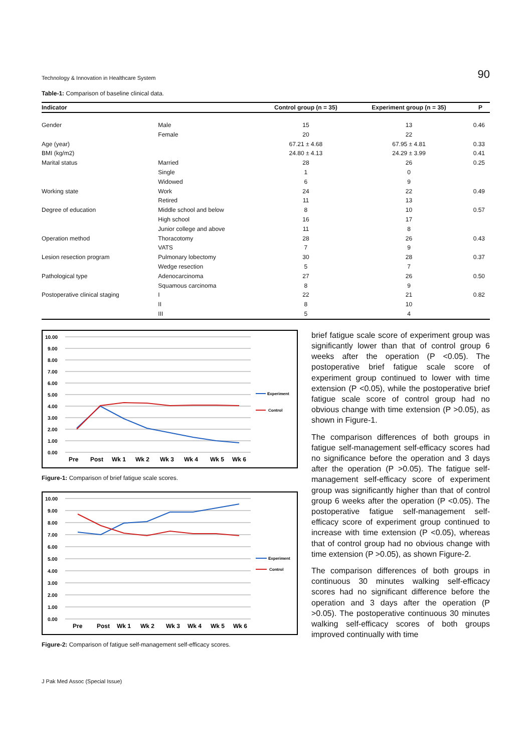Technology & Innovation in Healthcare System 90
Table-1: Comparison of baseline clinical data.
| Indicator | | Control group (n = 35) | Experiment group (n = 35) | P |
| --- | --- | --- | --- | --- |
| Gender | Male | 15 | 13 | 0.46 |
| | Female | 20 | 22 | |
| Age (year) | | 67.21 ± 4.68 | 67.95 ± 4.81 | 0.33 |
| BMI (kg/m2) | | 24.80 ± 4.13 | 24.29 ± 3.99 | 0.41 |
| Marital status | Married | 28 | 26 | 0.25 |
| | Single | 1 | 0 | |
| | Widowed | 6 | 9 | |
| Working state | Work | 24 | 22 | 0.49 |
| | Retired | 11 | 13 | |
| Degree of education | Middle school and below | 8 | 10 | 0.57 |
| | High school | 16 | 17 | |
| | Junior college and above | 11 | 8 | |
| Operation method | Thoracotomy | 28 | 26 | 0.43 |
| | VATS | 7 | 9 | |
| Lesion resection program | Pulmonary lobectomy | 30 | 28 | 0.37 |
| | Wedge resection | 5 | 7 | |
| Pathological type | Adenocarcinoma | 27 | 26 | 0.50 |
| | Squamous carcinoma | 8 | 9 | |
| Postoperative clinical staging | I | 22 | 21 | 0.82 |
| | II | 8 | 10 | |
| | III | 5 | 4 | |
10.00
9.00
8.00
7.00
6.00
5.00
4.00
3.00
2.00
1.00
0.00
Pre
Post
Wk 1
Wk 2
Wk 3
Wk 4
Wk 5
Wk 6
Experiment
Control
Figure-1: Comparison of brief fatigue scale scores.
10.00
9.00
8.00
7.00
6.00
5.00
4.00
3.00
2.00
1.00
0.00
Pre
Post
Wk 1
Wk 2
Wk 3
Wk 4
Wk 5
Wk 6
Experiment
Control
Figure-2: Comparison of fatigue self-management self-efficacy scores.
brief fatigue scale score of experiment group was significantly lower than that of control group 6 weeks after the operation (P <0.05). The postoperative brief fatigue scale score of experiment group continued to lower with time extension (P <0.05), while the postoperative brief fatigue scale score of control group had no obvious change with time extension (P >0.05), as shown in Figure-1.
The comparison differences of both groups in fatigue self-management self-efficacy scores had no significance before the operation and 3 days after the operation (P >0.05). The fatigue self-management self-efficacy score of experiment group was significantly higher than that of control group 6 weeks after the operation (P <0.05). The postoperative fatigue self-management self-efficacy score of experiment group continued to increase with time extension (P <0.05), whereas that of control group had no obvious change with time extension (P >0.05), as shown Figure-2.
The comparison differences of both groups in continuous 30 minutes walking self-efficacy scores had no significant difference before the operation and 3 days after the operation (P >0.05). The postoperative continuous 30 minutes walking self-efficacy scores of both groups improved continually with time
J Pak Med Assoc (Special Issue)